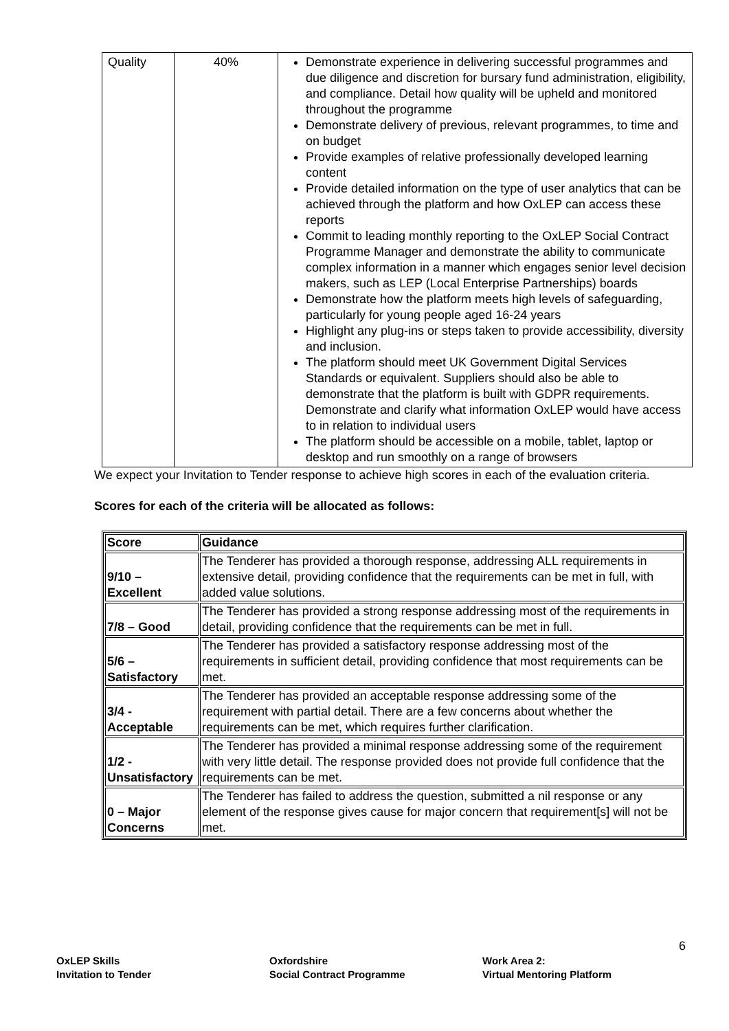| Quality | 40% | Demonstrate experience in delivering successful programmes and due diligence and discretion for bursary fund administration, eligibility, and compliance. Detail how quality will be upheld and monitored throughout the programme Demonstrate delivery of previous, relevant programmes, to time and on budget Provide examples of relative professionally developed learning content Provide detailed information on the type of user analytics that can be achieved through the platform and how OxLEP can access these reports Commit to leading monthly reporting to the OxLEP Social Contract Programme Manager and demonstrate the ability to communicate complex information in a manner which engages senior level decision makers, such as LEP (Local Enterprise Partnerships) boards Demonstrate how the platform meets high levels of safeguarding, particularly for young people aged 16-24 years Highlight any plug-ins or steps taken to provide accessibility, diversity and inclusion. The platform should meet UK Government Digital Services Standards or equivalent. Suppliers should also be able to demonstrate that the platform is built with GDPR requirements. Demonstrate and clarify what information OxLEP would have access to in relation to individual users The platform should be accessible on a mobile, tablet, laptop or desktop and run smoothly on a range of browsers |
We expect your Invitation to Tender response to achieve high scores in each of the evaluation criteria.
Scores for each of the criteria will be allocated as follows:
| Score | Guidance |
| --- | --- |
| 9/10 – Excellent | The Tenderer has provided a thorough response, addressing ALL requirements in extensive detail, providing confidence that the requirements can be met in full, with added value solutions. |
| 7/8 – Good | The Tenderer has provided a strong response addressing most of the requirements in detail, providing confidence that the requirements can be met in full. |
| 5/6 – Satisfactory | The Tenderer has provided a satisfactory response addressing most of the requirements in sufficient detail, providing confidence that most requirements can be met. |
| 3/4 - Acceptable | The Tenderer has provided an acceptable response addressing some of the requirement with partial detail. There are a few concerns about whether the requirements can be met, which requires further clarification. |
| 1/2 - Unsatisfactory | The Tenderer has provided a minimal response addressing some of the requirement with very little detail. The response provided does not provide full confidence that the requirements can be met. |
| 0 – Major Concerns | The Tenderer has failed to address the question, submitted a nil response or any element of the response gives cause for major concern that requirement[s] will not be met. |
6
OxLEP Skills
Invitation to Tender
Oxfordshire
Social Contract Programme
Work Area 2:
Virtual Mentoring Platform